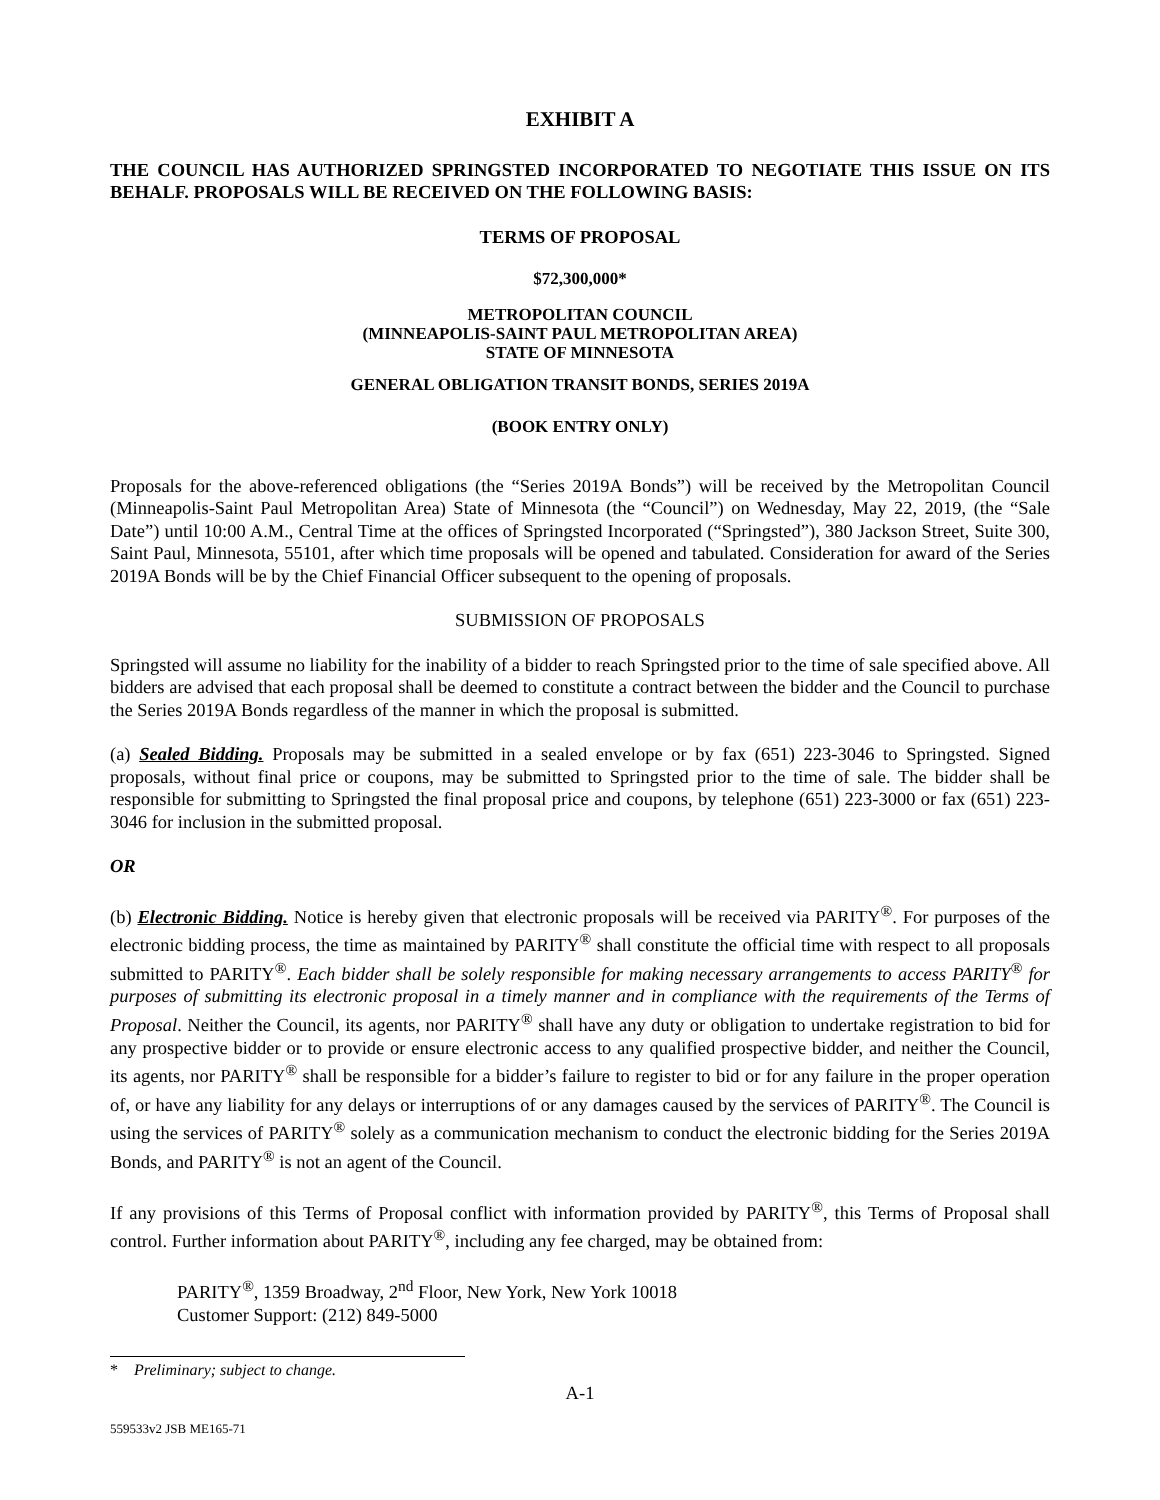EXHIBIT A
THE COUNCIL HAS AUTHORIZED SPRINGSTED INCORPORATED TO NEGOTIATE THIS ISSUE ON ITS BEHALF. PROPOSALS WILL BE RECEIVED ON THE FOLLOWING BASIS:
TERMS OF PROPOSAL
$72,300,000*
METROPOLITAN COUNCIL
(MINNEAPOLIS-SAINT PAUL METROPOLITAN AREA)
STATE OF MINNESOTA
GENERAL OBLIGATION TRANSIT BONDS, SERIES 2019A
(BOOK ENTRY ONLY)
Proposals for the above-referenced obligations (the “Series 2019A Bonds”) will be received by the Metropolitan Council (Minneapolis-Saint Paul Metropolitan Area) State of Minnesota (the “Council”) on Wednesday, May 22, 2019, (the “Sale Date”) until 10:00 A.M., Central Time at the offices of Springsted Incorporated (“Springsted”), 380 Jackson Street, Suite 300, Saint Paul, Minnesota, 55101, after which time proposals will be opened and tabulated. Consideration for award of the Series 2019A Bonds will be by the Chief Financial Officer subsequent to the opening of proposals.
SUBMISSION OF PROPOSALS
Springsted will assume no liability for the inability of a bidder to reach Springsted prior to the time of sale specified above. All bidders are advised that each proposal shall be deemed to constitute a contract between the bidder and the Council to purchase the Series 2019A Bonds regardless of the manner in which the proposal is submitted.
(a) Sealed Bidding. Proposals may be submitted in a sealed envelope or by fax (651) 223-3046 to Springsted. Signed proposals, without final price or coupons, may be submitted to Springsted prior to the time of sale. The bidder shall be responsible for submitting to Springsted the final proposal price and coupons, by telephone (651) 223-3000 or fax (651) 223-3046 for inclusion in the submitted proposal.
OR
(b) Electronic Bidding. Notice is hereby given that electronic proposals will be received via PARITY<sup>®</sup>. For purposes of the electronic bidding process, the time as maintained by PARITY<sup>®</sup> shall constitute the official time with respect to all proposals submitted to PARITY<sup>®</sup>. Each bidder shall be solely responsible for making necessary arrangements to access PARITY<sup>®</sup> for purposes of submitting its electronic proposal in a timely manner and in compliance with the requirements of the Terms of Proposal. Neither the Council, its agents, nor PARITY<sup>®</sup> shall have any duty or obligation to undertake registration to bid for any prospective bidder or to provide or ensure electronic access to any qualified prospective bidder, and neither the Council, its agents, nor PARITY<sup>®</sup> shall be responsible for a bidder’s failure to register to bid or for any failure in the proper operation of, or have any liability for any delays or interruptions of or any damages caused by the services of PARITY<sup>®</sup>. The Council is using the services of PARITY<sup>®</sup> solely as a communication mechanism to conduct the electronic bidding for the Series 2019A Bonds, and PARITY<sup>®</sup> is not an agent of the Council.
If any provisions of this Terms of Proposal conflict with information provided by PARITY<sup>®</sup>, this Terms of Proposal shall control. Further information about PARITY<sup>®</sup>, including any fee charged, may be obtained from:
PARITY<sup>®</sup>, 1359 Broadway, 2<sup>nd</sup> Floor, New York, New York 10018
Customer Support: (212) 849-5000
* Preliminary; subject to change.
A-1
559533v2 JSB ME165-71